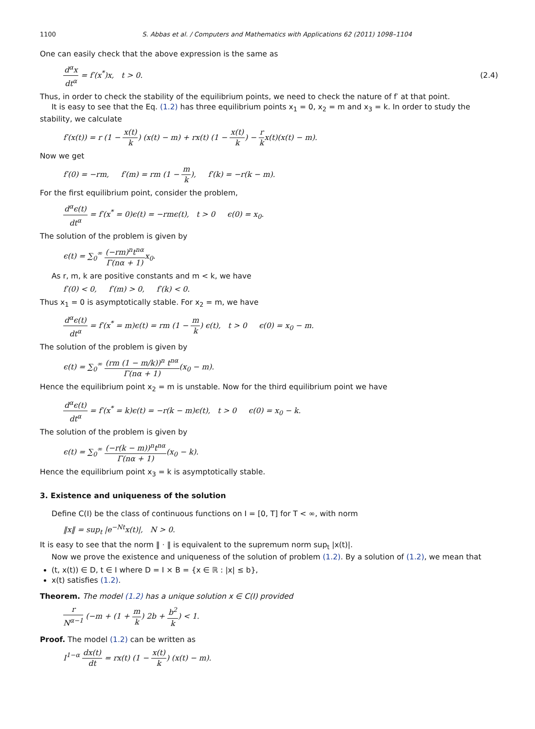1100 S. Abbas et al. / Computers and Mathematics with Applications 62 (2011) 1098–1104
One can easily check that the above expression is the same as
d<sup>α</sup>x dt<sup>α</sup> = f′(x<sup>*</sup>)x, t > 0. (2.4)
Thus, in order to check the stability of the equilibrium points, we need to check the nature of f′ at that point.
It is easy to see that the Eq. (1.2) has three equilibrium points x<sub>1</sub> = 0, x<sub>2</sub> = m and x<sub>3</sub> = k. In order to study the stability, we calculate
f′(x(t)) = r (1 − x(t) k) (x(t) − m) + rx(t) (1 − x(t) k) − r kx(t)(x(t) − m).
Now we get
f′(0) = −rm, f′(m) = rm (1 − m k), f′(k) = −r(k − m).
For the first equilibrium point, consider the problem,
d<sup>α</sup>ϵ(t) dt<sup>α</sup> = f′(x<sup>*</sup> = 0)ϵ(t) = −rmϵ(t), t > 0 ϵ(0) = x<sub>0</sub>.
The solution of the problem is given by
ϵ(t) = ∑<sub>0</sub><sup>∞</sup> (−rm)<sup>n</sup>t<sup>nα</sup> Γ(nα + 1) x<sub>0</sub>.
As r, m, k are positive constants and m < k, we have
f′(0) < 0, f′(m) > 0, f′(k) < 0.
Thus x<sub>1</sub> = 0 is asymptotically stable. For x<sub>2</sub> = m, we have
d<sup>α</sup>ϵ(t) dt<sup>α</sup> = f′(x<sup>*</sup> = m)ϵ(t) = rm (1 − m k) ϵ(t), t > 0 ϵ(0) = x<sub>0</sub> − m.
The solution of the problem is given by
ϵ(t) = ∑<sub>0</sub><sup>∞</sup> (rm (1 − m/k))<sup>n</sup> t<sup>nα</sup> Γ(nα + 1)(x<sub>0</sub> − m).
Hence the equilibrium point x<sub>2</sub> = m is unstable. Now for the third equilibrium point we have
d<sup>α</sup>ϵ(t) dt<sup>α</sup> = f′(x<sup>*</sup> = k)ϵ(t) = −r(k − m)ϵ(t), t > 0 ϵ(0) = x<sub>0</sub> − k.
The solution of the problem is given by
ϵ(t) = ∑<sub>0</sub><sup>∞</sup> (−r(k − m))<sup>n</sup>t<sup>nα</sup> Γ(nα + 1)(x<sub>0</sub> − k).
Hence the equilibrium point x<sub>3</sub> = k is asymptotically stable.
3. Existence and uniqueness of the solution
Define C(I) be the class of continuous functions on I = [0, T] for T < ∞, with norm
‖x‖ = sup<sub>t</sub> |e<sup>−Nt</sup>x(t)|, N > 0.
It is easy to see that the norm ‖ · ‖ is equivalent to the supremum norm sup<sub>t</sub> |x(t)|.
Now we prove the existence and uniqueness of the solution of problem (1.2). By a solution of (1.2), we mean that
(t, x(t)) ∈ D, t ∈ I where D = I × B = {x ∈ ℝ : |x| ≤ b},
x(t) satisfies (1.2).
Theorem. The model (1.2) has a unique solution x ∈ C(I) provided
r N<sup>α−1</sup> (−m + (1 + m k) 2b + b<sup>2</sup> k) < 1.
Proof. The model (1.2) can be written as
I<sup>1−α</sup> dx(t) dt = rx(t) (1 − x(t) k) (x(t) − m).